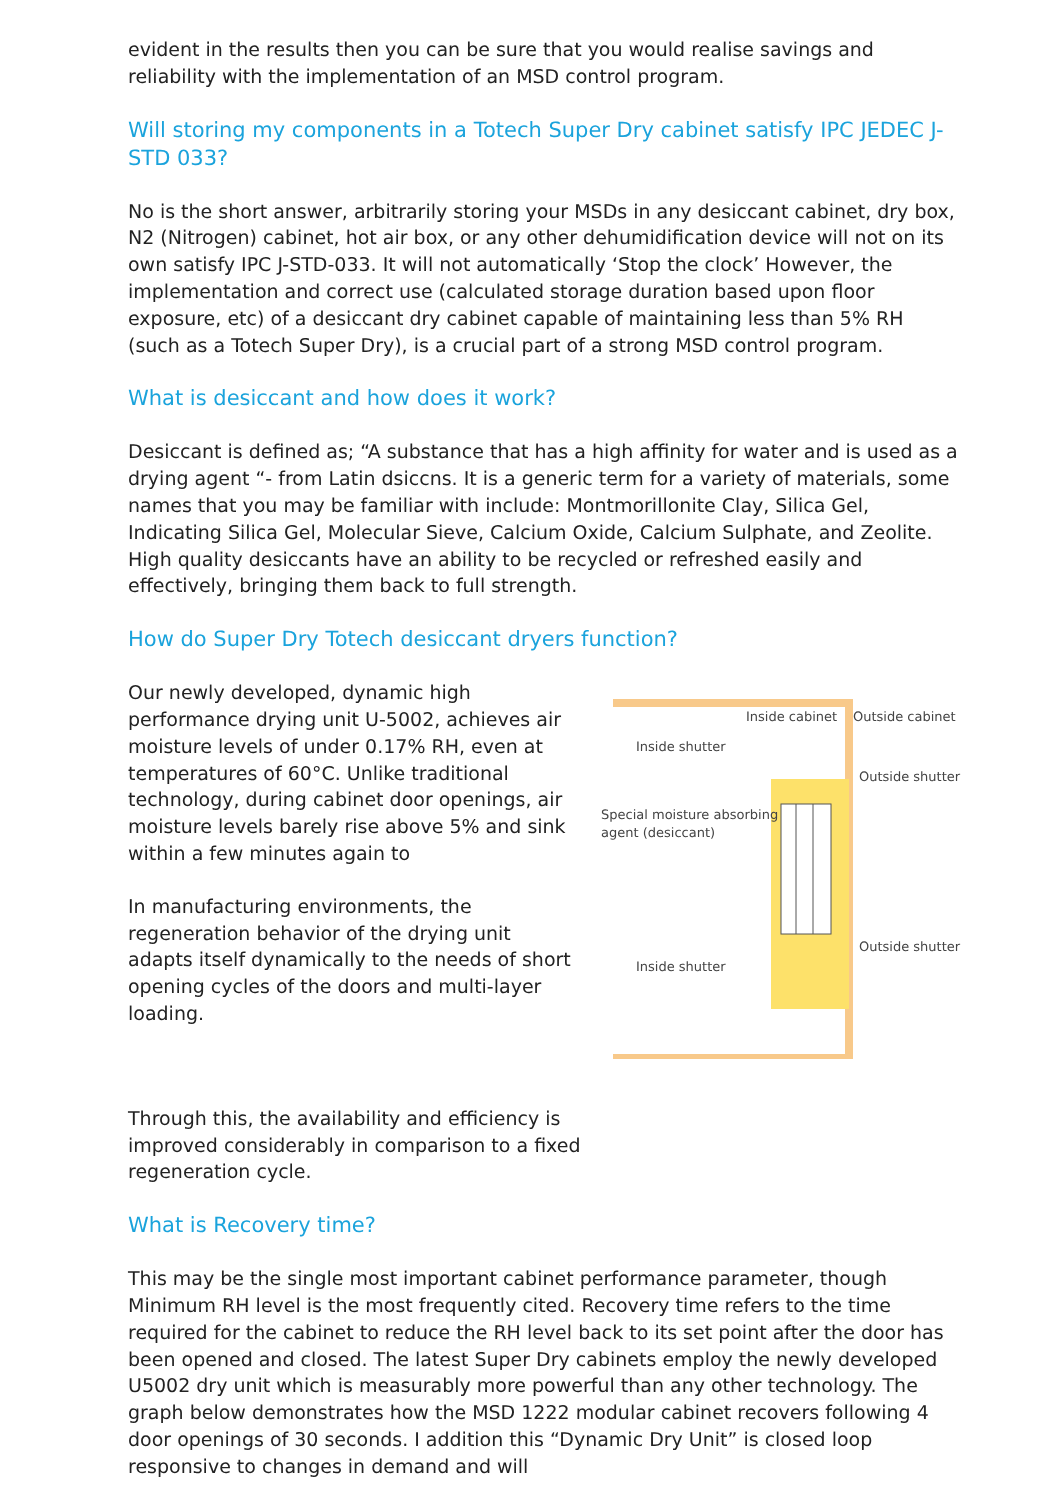evident in the results then you can be sure that you would realise savings and reliability with the implementation of an MSD control program.
Will storing my components in a Totech Super Dry cabinet satisfy IPC JEDEC J-STD 033?
No is the short answer, arbitrarily storing your MSDs in any desiccant cabinet, dry box, N2 (Nitrogen) cabinet, hot air box, or any other dehumidification device will not on its own satisfy IPC J-STD-033. It will not automatically ‘Stop the clock’ However, the implementation and correct use (calculated storage duration based upon floor exposure, etc) of a desiccant dry cabinet capable of maintaining less than 5% RH (such as a Totech Super Dry), is a crucial part of a strong MSD control program.
What is desiccant and how does it work?
Desiccant is defined as; “A substance that has a high affinity for water and is used as a drying agent “- from Latin dsiccns. It is a generic term for a variety of materials, some names that you may be familiar with include: Montmorillonite Clay, Silica Gel, Indicating Silica Gel, Molecular Sieve, Calcium Oxide, Calcium Sulphate, and Zeolite. High quality desiccants have an ability to be recycled or refreshed easily and effectively, bringing them back to full strength.
How do Super Dry Totech desiccant dryers function?
Our newly developed, dynamic high performance drying unit U-5002, achieves air moisture levels of under 0.17% RH, even at temperatures of 60°C. Unlike traditional technology, during cabinet door openings, air moisture levels barely rise above 5% and sink within a few minutes again to
In manufacturing environments, the regeneration behavior of the drying unit adapts itself dynamically to the needs of short opening cycles of the doors and multi-layer loading.
Through this, the availability and efficiency is improved considerably in comparison to a fixed regeneration cycle.
Inside cabinet
Outside cabinet
Inside shutter
Outside shutter
Special moisture absorbing
agent (desiccant)
Outside shutter
Inside shutter
What is Recovery time?
This may be the single most important cabinet performance parameter, though Minimum RH level is the most frequently cited. Recovery time refers to the time required for the cabinet to reduce the RH level back to its set point after the door has been opened and closed. The latest Super Dry cabinets employ the newly developed U5002 dry unit which is measurably more powerful than any other technology. The graph below demonstrates how the MSD 1222 modular cabinet recovers following 4 door openings of 30 seconds. I addition this “Dynamic Dry Unit” is closed loop responsive to changes in demand and will